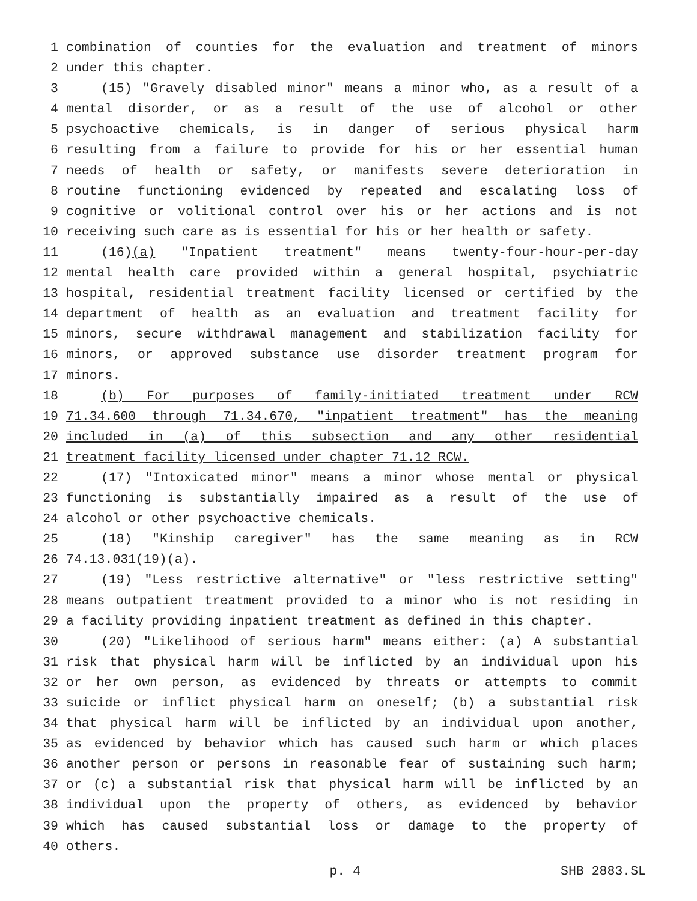1 combination of counties for the evaluation and treatment of minors
2 under this chapter.
3 (15) "Gravely disabled minor" means a minor who, as a result of a
4 mental disorder, or as a result of the use of alcohol or other
5 psychoactive chemicals, is in danger of serious physical harm
6 resulting from a failure to provide for his or her essential human
7 needs of health or safety, or manifests severe deterioration in
8 routine functioning evidenced by repeated and escalating loss of
9 cognitive or volitional control over his or her actions and is not
10 receiving such care as is essential for his or her health or safety.
11 (16)(a) "Inpatient treatment" means twenty-four-hour-per-day
12 mental health care provided within a general hospital, psychiatric
13 hospital, residential treatment facility licensed or certified by the
14 department of health as an evaluation and treatment facility for
15 minors, secure withdrawal management and stabilization facility for
16 minors, or approved substance use disorder treatment program for
17 minors.
18 (b) For purposes of family-initiated treatment under RCW
19 71.34.600 through 71.34.670, "inpatient treatment" has the meaning
20 included in (a) of this subsection and any other residential
21 treatment facility licensed under chapter 71.12 RCW.
22 (17) "Intoxicated minor" means a minor whose mental or physical
23 functioning is substantially impaired as a result of the use of
24 alcohol or other psychoactive chemicals.
25 (18) "Kinship caregiver" has the same meaning as in RCW
26 74.13.031(19)(a).
27 (19) "Less restrictive alternative" or "less restrictive setting"
28 means outpatient treatment provided to a minor who is not residing in
29 a facility providing inpatient treatment as defined in this chapter.
30 (20) "Likelihood of serious harm" means either: (a) A substantial
31 risk that physical harm will be inflicted by an individual upon his
32 or her own person, as evidenced by threats or attempts to commit
33 suicide or inflict physical harm on oneself; (b) a substantial risk
34 that physical harm will be inflicted by an individual upon another,
35 as evidenced by behavior which has caused such harm or which places
36 another person or persons in reasonable fear of sustaining such harm;
37 or (c) a substantial risk that physical harm will be inflicted by an
38 individual upon the property of others, as evidenced by behavior
39 which has caused substantial loss or damage to the property of
40 others.
p. 4 SHB 2883.SL